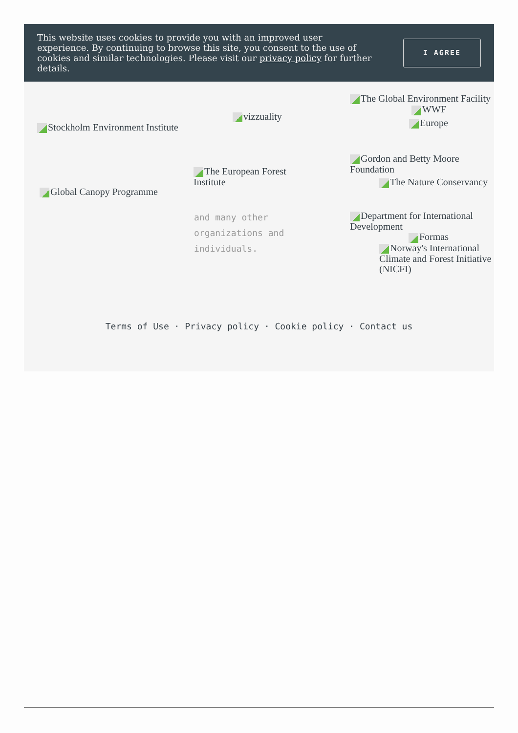This website uses cookies to provide you with an improved user experience. By continuing to browse this site, you consent to the use of cookies and similar technologies. Please visit our privacy policy for further details.
I AGREE
Stockholm Environment Institute
Global Canopy Programme
vizzuality
The European Forest Institute
and many other organizations and individuals.
The Global Environment Facility
WWF
Europe
Gordon and Betty Moore Foundation
The Nature Conservancy
Department for International Development
Formas
Norway's International Climate and Forest Initiative (NICFI)
Terms of Use · Privacy policy · Cookie policy · Contact us